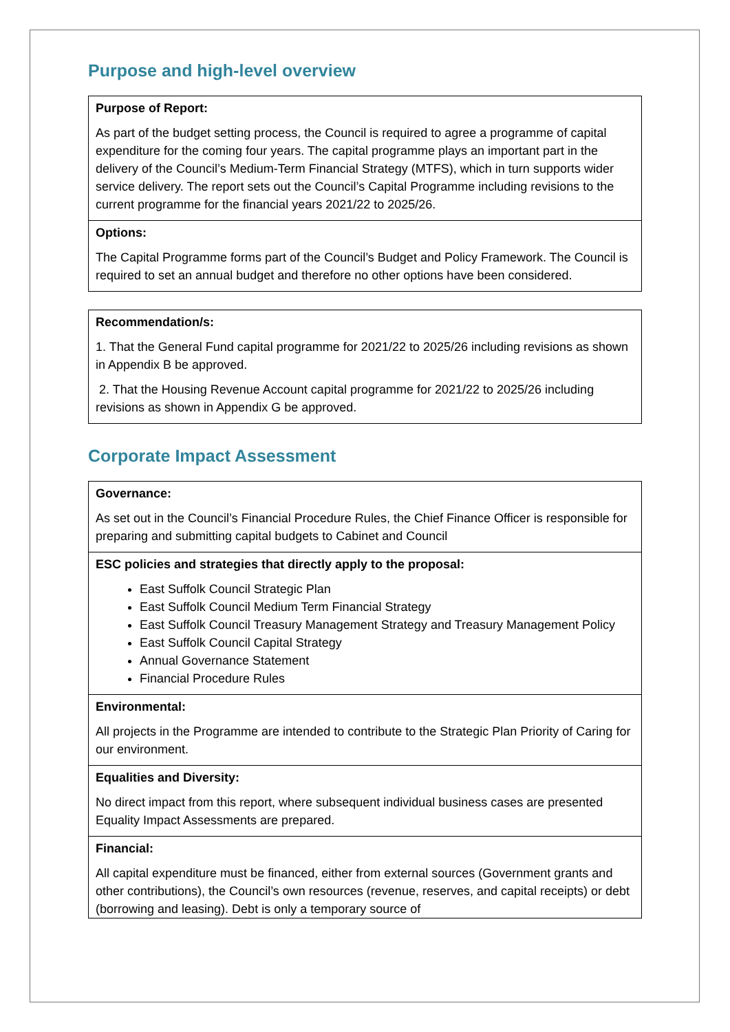Purpose and high-level overview
| Purpose of Report: As part of the budget setting process, the Council is required to agree a programme of capital expenditure for the coming four years. The capital programme plays an important part in the delivery of the Council’s Medium-Term Financial Strategy (MTFS), which in turn supports wider service delivery. The report sets out the Council’s Capital Programme including revisions to the current programme for the financial years 2021/22 to 2025/26. |
| Options: The Capital Programme forms part of the Council’s Budget and Policy Framework. The Council is required to set an annual budget and therefore no other options have been considered. |
| Recommendation/s: 1. That the General Fund capital programme for 2021/22 to 2025/26 including revisions as shown in Appendix B be approved. 2. That the Housing Revenue Account capital programme for 2021/22 to 2025/26 including revisions as shown in Appendix G be approved. |
Corporate Impact Assessment
| Governance: As set out in the Council’s Financial Procedure Rules, the Chief Finance Officer is responsible for preparing and submitting capital budgets to Cabinet and Council |
| ESC policies and strategies that directly apply to the proposal: East Suffolk Council Strategic Plan East Suffolk Council Medium Term Financial Strategy East Suffolk Council Treasury Management Strategy and Treasury Management Policy East Suffolk Council Capital Strategy Annual Governance Statement Financial Procedure Rules |
| Environmental: All projects in the Programme are intended to contribute to the Strategic Plan Priority of Caring for our environment. |
| Equalities and Diversity: No direct impact from this report, where subsequent individual business cases are presented Equality Impact Assessments are prepared. |
| Financial: All capital expenditure must be financed, either from external sources (Government grants and other contributions), the Council’s own resources (revenue, reserves, and capital receipts) or debt (borrowing and leasing). Debt is only a temporary source of |